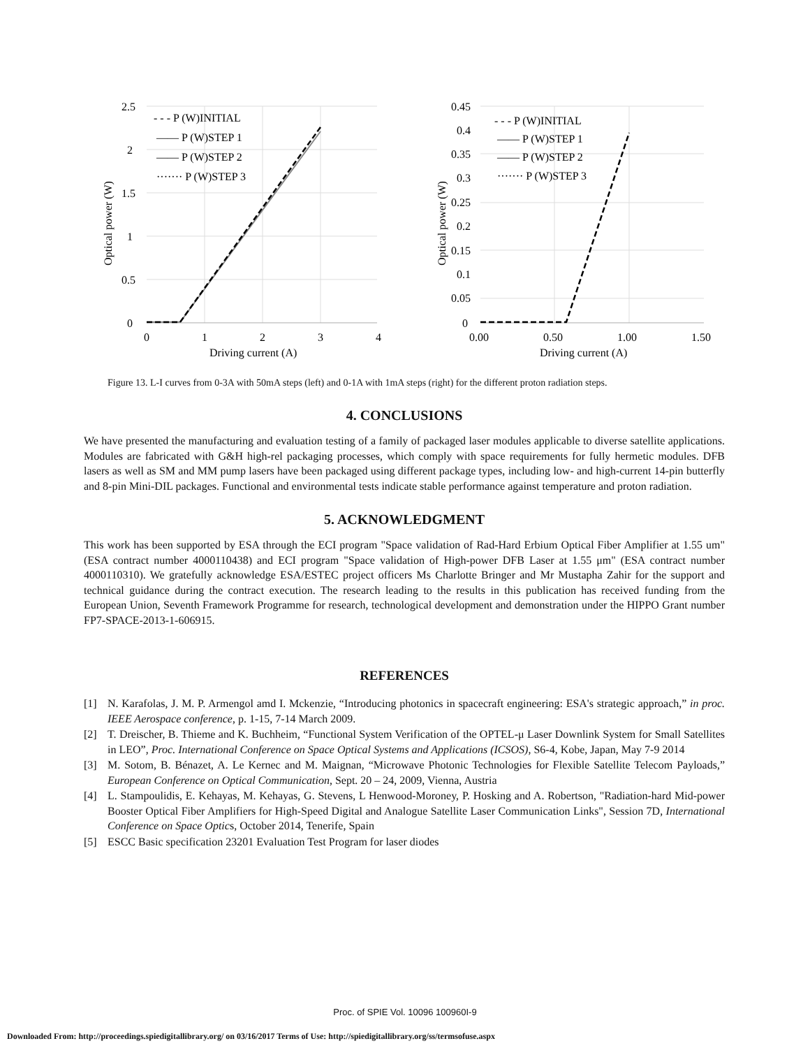2.5
2
1.5
1
0.5
0
0
1
2
3
4
Driving current (A)
Optical power (W)
- - - P (W)INITIAL
—— P (W)STEP 1
—— P (W)STEP 2
······· P (W)STEP 3
0.45
0.4
0.35
0.3
0.25
0.2
0.15
0.1
0.05
0
0.00
0.50
1.00
1.50
Driving current (A)
Optical power (W)
- - - P (W)INITIAL
—— P (W)STEP 1
—— P (W)STEP 2
······· P (W)STEP 3
Figure 13. L-I curves from 0-3A with 50mA steps (left) and 0-1A with 1mA steps (right) for the different proton radiation steps.
4. CONCLUSIONS
We have presented the manufacturing and evaluation testing of a family of packaged laser modules applicable to diverse satellite applications. Modules are fabricated with G&H high-rel packaging processes, which comply with space requirements for fully hermetic modules. DFB lasers as well as SM and MM pump lasers have been packaged using different package types, including low- and high-current 14-pin butterfly and 8-pin Mini-DIL packages. Functional and environmental tests indicate stable performance against temperature and proton radiation.
5. ACKNOWLEDGMENT
This work has been supported by ESA through the ECI program "Space validation of Rad-Hard Erbium Optical Fiber Amplifier at 1.55 um" (ESA contract number 4000110438) and ECI program "Space validation of High-power DFB Laser at 1.55 μm" (ESA contract number 4000110310). We gratefully acknowledge ESA/ESTEC project officers Ms Charlotte Bringer and Mr Mustapha Zahir for the support and technical guidance during the contract execution. The research leading to the results in this publication has received funding from the European Union, Seventh Framework Programme for research, technological development and demonstration under the HIPPO Grant number FP7-SPACE-2013-1-606915.
REFERENCES
[1] N. Karafolas, J. M. P. Armengol amd I. Mckenzie, “Introducing photonics in spacecraft engineering: ESA's strategic approach,” in proc. IEEE Aerospace conference, p. 1-15, 7-14 March 2009.
[2] T. Dreischer, B. Thieme and K. Buchheim, “Functional System Verification of the OPTEL-μ Laser Downlink System for Small Satellites in LEO”, Proc. International Conference on Space Optical Systems and Applications (ICSOS), S6-4, Kobe, Japan, May 7-9 2014
[3] M. Sotom, B. Bénazet, A. Le Kernec and M. Maignan, “Microwave Photonic Technologies for Flexible Satellite Telecom Payloads,” European Conference on Optical Communication, Sept. 20 – 24, 2009, Vienna, Austria
[4] L. Stampoulidis, E. Kehayas, M. Kehayas, G. Stevens, L Henwood-Moroney, P. Hosking and A. Robertson, "Radiation-hard Mid-power Booster Optical Fiber Amplifiers for High-Speed Digital and Analogue Satellite Laser Communication Links", Session 7D, International Conference on Space Optics, October 2014, Tenerife, Spain
[5] ESCC Basic specification 23201 Evaluation Test Program for laser diodes
Proc. of SPIE Vol. 10096 100960I-9
Downloaded From: http://proceedings.spiedigitallibrary.org/ on 03/16/2017 Terms of Use: http://spiedigitallibrary.org/ss/termsofuse.aspx